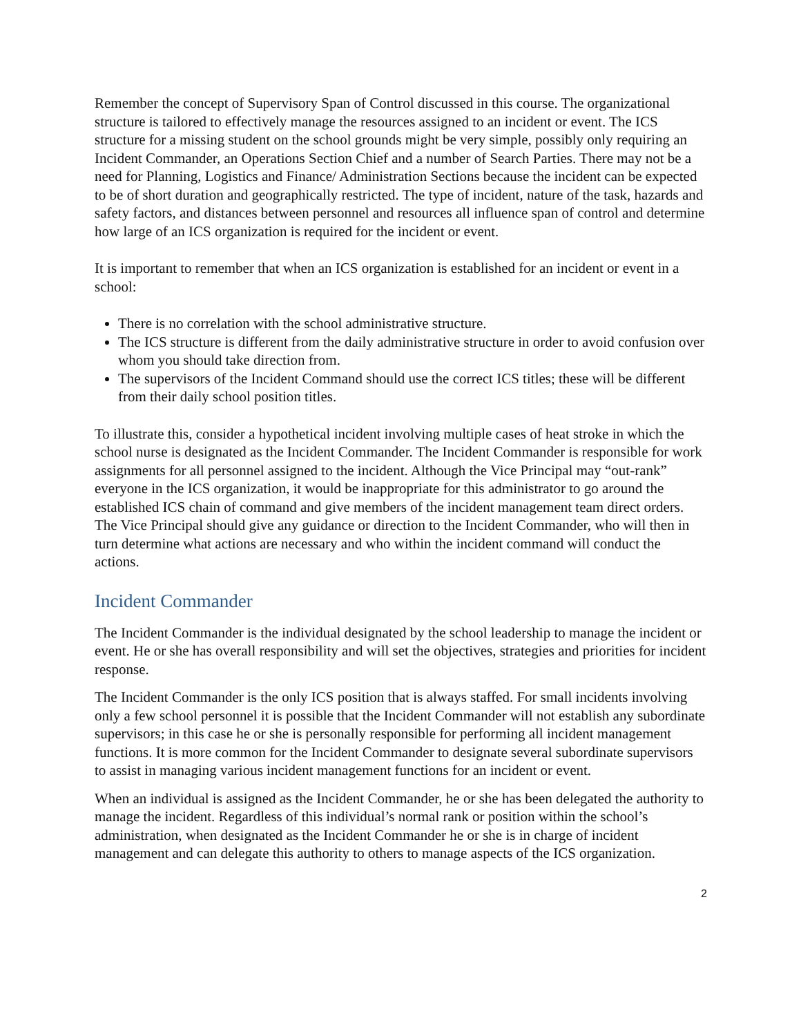Remember the concept of Supervisory Span of Control discussed in this course. The organizational structure is tailored to effectively manage the resources assigned to an incident or event. The ICS structure for a missing student on the school grounds might be very simple, possibly only requiring an Incident Commander, an Operations Section Chief and a number of Search Parties. There may not be a need for Planning, Logistics and Finance/ Administration Sections because the incident can be expected to be of short duration and geographically restricted. The type of incident, nature of the task, hazards and safety factors, and distances between personnel and resources all influence span of control and determine how large of an ICS organization is required for the incident or event.
It is important to remember that when an ICS organization is established for an incident or event in a school:
There is no correlation with the school administrative structure.
The ICS structure is different from the daily administrative structure in order to avoid confusion over whom you should take direction from.
The supervisors of the Incident Command should use the correct ICS titles; these will be different from their daily school position titles.
To illustrate this, consider a hypothetical incident involving multiple cases of heat stroke in which the school nurse is designated as the Incident Commander. The Incident Commander is responsible for work assignments for all personnel assigned to the incident. Although the Vice Principal may “out-rank” everyone in the ICS organization, it would be inappropriate for this administrator to go around the established ICS chain of command and give members of the incident management team direct orders. The Vice Principal should give any guidance or direction to the Incident Commander, who will then in turn determine what actions are necessary and who within the incident command will conduct the actions.
Incident Commander
The Incident Commander is the individual designated by the school leadership to manage the incident or event. He or she has overall responsibility and will set the objectives, strategies and priorities for incident response.
The Incident Commander is the only ICS position that is always staffed. For small incidents involving only a few school personnel it is possible that the Incident Commander will not establish any subordinate supervisors; in this case he or she is personally responsible for performing all incident management functions. It is more common for the Incident Commander to designate several subordinate supervisors to assist in managing various incident management functions for an incident or event.
When an individual is assigned as the Incident Commander, he or she has been delegated the authority to manage the incident. Regardless of this individual’s normal rank or position within the school’s administration, when designated as the Incident Commander he or she is in charge of incident management and can delegate this authority to others to manage aspects of the ICS organization.
2